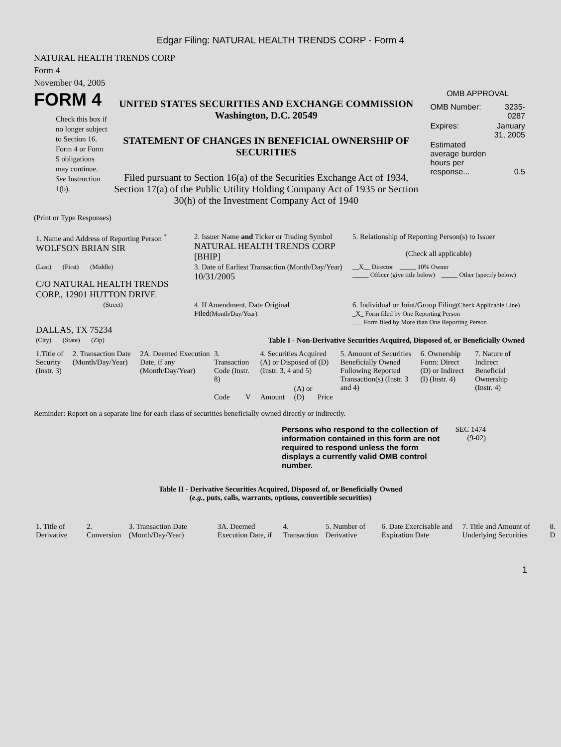Edgar Filing: NATURAL HEALTH TRENDS CORP - Form 4
NATURAL HEALTH TRENDS CORP
Form 4
November 04, 2005
FORM 4
Check this box if no longer subject to Section 16. Form 4 or Form 5 obligations may continue. See Instruction 1(b).
UNITED STATES SECURITIES AND EXCHANGE COMMISSION
Washington, D.C. 20549
STATEMENT OF CHANGES IN BENEFICIAL OWNERSHIP OF SECURITIES
Filed pursuant to Section 16(a) of the Securities Exchange Act of 1934, Section 17(a) of the Public Utility Holding Company Act of 1935 or Section 30(h) of the Investment Company Act of 1940
OMB APPROVAL
| OMB Number: | 3235-0287 |
| Expires: | January 31, 2005 |
| Estimated average burden hours per response... | 0.5 |
(Print or Type Responses)
| 1. Name and Address of Reporting Person <sup>*</sup> WOLFSON BRIAN SIR | 2. Issuer Name and Ticker or Trading Symbol NATURAL HEALTH TRENDS CORP [BHIP] | 5. Relationship of Reporting Person(s) to Issuer (Check all applicable) |
| (Last) (First) (Middle) C/O NATURAL HEALTH TRENDS CORP., 12901 HUTTON DRIVE | 3. Date of Earliest Transaction (Month/Day/Year) 10/31/2005 | __X__ Director _____ 10% Owner _____ Officer (give title below) _____ Other (specify below) |
| (Street) DALLAS, TX 75234 | 4. If Amendment, Date Original Filed (Month/Day/Year) | 6. Individual or Joint/Group Filing (Check Applicable Line) _X_ Form filed by One Reporting Person ___ Form filed by More than One Reporting Person |
| (City) (State) (Zip) | Table I - Non-Derivative Securities Acquired, Disposed of, or Beneficially Owned | |
| 1.Title of Security (Instr. 3) | 2. Transaction Date (Month/Day/Year) | 2A. Deemed Execution Date, if any (Month/Day/Year) | 3. Transaction Code (Instr. 8) | | 4. Securities Acquired (A) or Disposed of (D) (Instr. 3, 4 and 5) | | | 5. Amount of Securities Beneficially Owned Following Reported Transaction(s) (Instr. 3 and 4) | 6. Ownership Form: Direct (D) or Indirect (I) (Instr. 4) | 7. Nature of Indirect Beneficial Ownership (Instr. 4) |
| | | | Code | V | Amount | (A) or (D) | Price | | | |
Reminder: Report on a separate line for each class of securities beneficially owned directly or indirectly.
Persons who respond to the collection of information contained in this form are not required to respond unless the form displays a currently valid OMB control number.
SEC 1474 (9-02)
Table II - Derivative Securities Acquired, Disposed of, or Beneficially Owned
(e.g., puts, calls, warrants, options, convertible securities)
| 1. Title of Derivative | 2. Conversion | 3. Transaction Date (Month/Day/Year) | 3A. Deemed Execution Date, if | 4. Transaction | 5. Number of Derivative | 6. Date Exercisable and Expiration Date | 7. Title and Amount of Underlying Securities | 8. D |
1